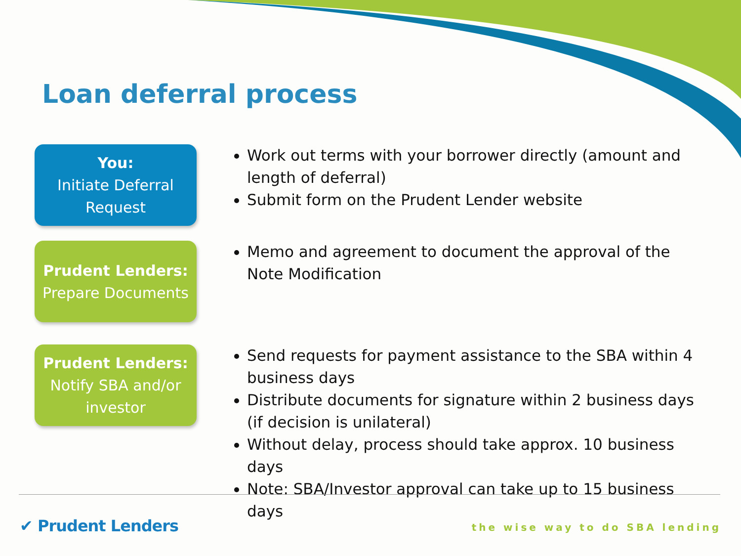Loan deferral process
You:
Initiate Deferral Request
Work out terms with your borrower directly (amount and length of deferral)
Submit form on the Prudent Lender website
Prudent Lenders:
Prepare Documents
Memo and agreement to document the approval of the Note Modification
Prudent Lenders:
Notify SBA and/or investor
Send requests for payment assistance to the SBA within 4 business days
Distribute documents for signature within 2 business days (if decision is unilateral)
Without delay, process should take approx. 10 business days
Note: SBA/Investor approval can take up to 15 business days
✔ Prudent Lenders the wise way to do SBA lending